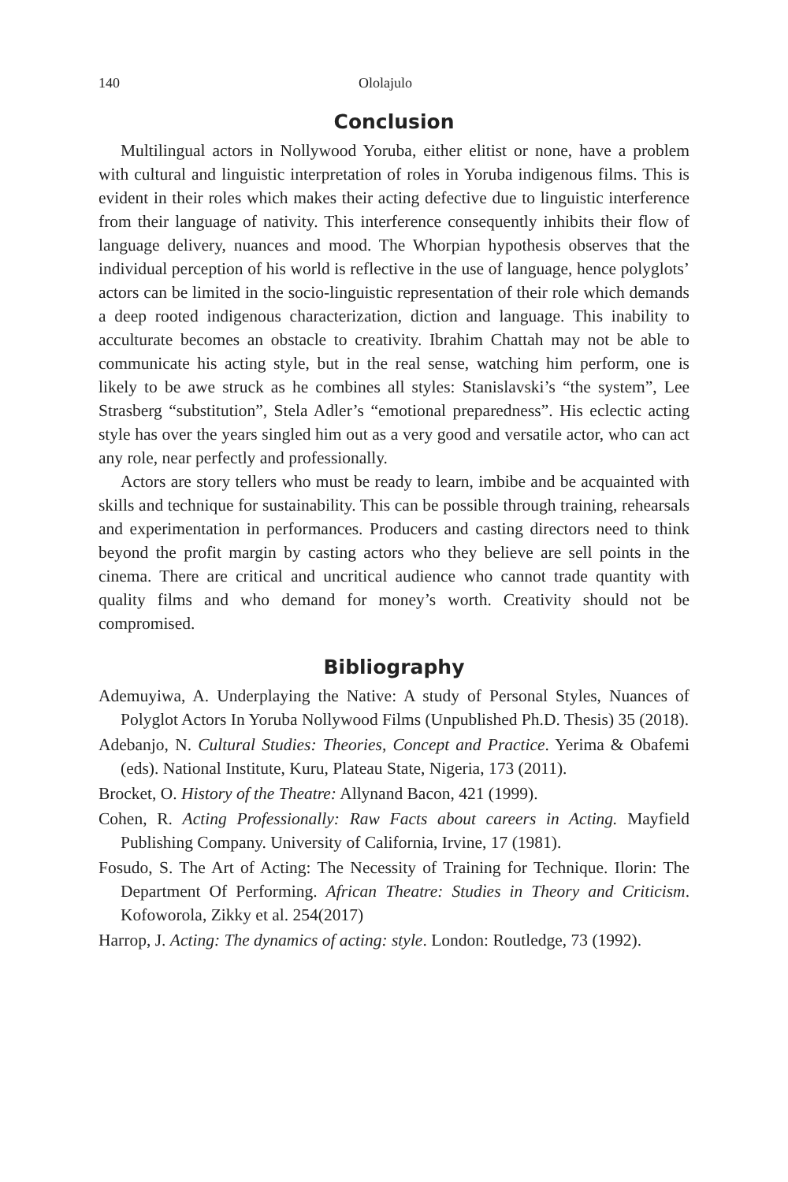140 Ololajulo
Conclusion
Multilingual actors in Nollywood Yoruba, either elitist or none, have a problem with cultural and linguistic interpretation of roles in Yoruba indigenous films. This is evident in their roles which makes their acting defective due to linguistic interference from their language of nativity. This interference consequently inhibits their flow of language delivery, nuances and mood. The Whorpian hypothesis observes that the individual perception of his world is reflective in the use of language, hence polyglots’ actors can be limited in the socio-linguistic representation of their role which demands a deep rooted indigenous characterization, diction and language. This inability to acculturate becomes an obstacle to creativity. Ibrahim Chattah may not be able to communicate his acting style, but in the real sense, watching him perform, one is likely to be awe struck as he combines all styles: Stanislavski’s “the system”, Lee Strasberg “substitution”, Stela Adler’s “emotional preparedness”. His eclectic acting style has over the years singled him out as a very good and versatile actor, who can act any role, near perfectly and professionally.
Actors are story tellers who must be ready to learn, imbibe and be acquainted with skills and technique for sustainability. This can be possible through training, rehearsals and experimentation in performances. Producers and casting directors need to think beyond the profit margin by casting actors who they believe are sell points in the cinema. There are critical and uncritical audience who cannot trade quantity with quality films and who demand for money’s worth. Creativity should not be compromised.
Bibliography
Ademuyiwa, A. Underplaying the Native: A study of Personal Styles, Nuances of Polyglot Actors In Yoruba Nollywood Films (Unpublished Ph.D. Thesis) 35 (2018).
Adebanjo, N. Cultural Studies: Theories, Concept and Practice. Yerima & Obafemi (eds). National Institute, Kuru, Plateau State, Nigeria, 173 (2011).
Brocket, O. History of the Theatre: Allynand Bacon, 421 (1999).
Cohen, R. Acting Professionally: Raw Facts about careers in Acting. Mayfield Publishing Company. University of California, Irvine, 17 (1981).
Fosudo, S. The Art of Acting: The Necessity of Training for Technique. Ilorin: The Department Of Performing. African Theatre: Studies in Theory and Criticism. Kofoworola, Zikky et al. 254(2017)
Harrop, J. Acting: The dynamics of acting: style. London: Routledge, 73 (1992).